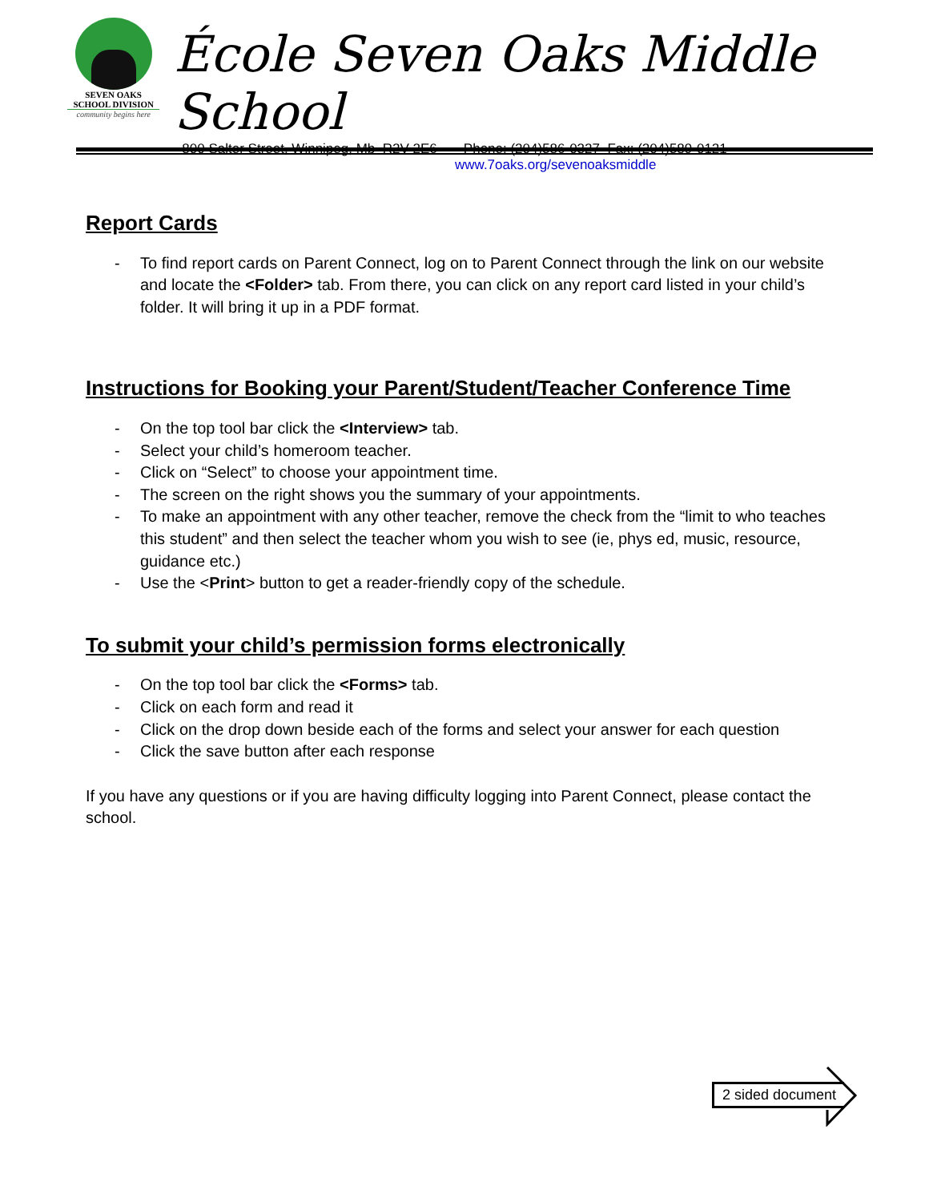SEVEN OAKS
SCHOOL DIVISION
community begins here
École Seven Oaks Middle School
800 Salter Street, Winnipeg, Mb R2V 2E6 Phone: (204)586-0327 Fax: (204)589-0121
www.7oaks.org/sevenoaksmiddle
Report Cards
- To find report cards on Parent Connect, log on to Parent Connect through the link on our website and locate the <Folder> tab. From there, you can click on any report card listed in your child’s folder. It will bring it up in a PDF format.
Instructions for Booking your Parent/Student/Teacher Conference Time
- On the top tool bar click the <Interview> tab.
- Select your child’s homeroom teacher.
- Click on “Select” to choose your appointment time.
- The screen on the right shows you the summary of your appointments.
- To make an appointment with any other teacher, remove the check from the “limit to who teaches this student” and then select the teacher whom you wish to see (ie, phys ed, music, resource, guidance etc.)
- Use the <Print> button to get a reader-friendly copy of the schedule.
To submit your child’s permission forms electronically
- On the top tool bar click the <Forms> tab.
- Click on each form and read it
- Click on the drop down beside each of the forms and select your answer for each question
- Click the save button after each response
If you have any questions or if you are having difficulty logging into Parent Connect, please contact the school.
2 sided document